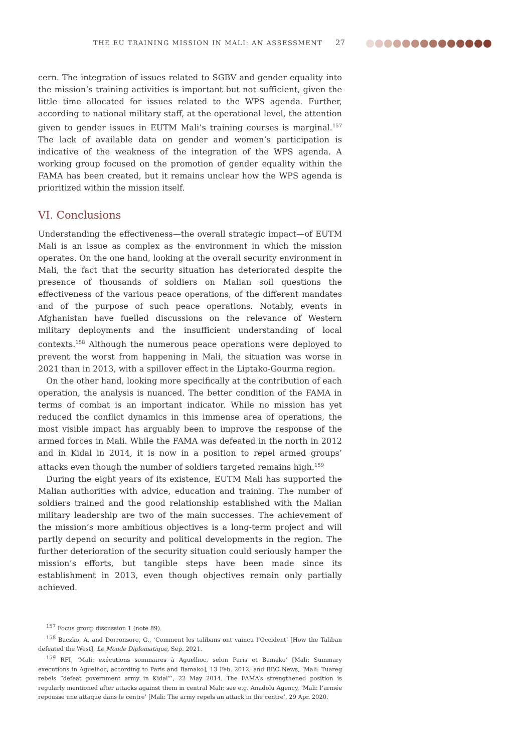THE EU TRAINING MISSION IN MALI: AN ASSESSMENT 27
cern. The integration of issues related to SGBV and gender equality into the mission’s training activities is important but not sufficient, given the little time allocated for issues related to the WPS agenda. Further, according to national military staff, at the operational level, the attention given to gender issues in EUTM Mali’s training courses is marginal.<sup>157</sup> The lack of available data on gender and women’s participation is indicative of the weakness of the integration of the WPS agenda. A working group focused on the promotion of gender equality within the FAMA has been created, but it remains unclear how the WPS agenda is prioritized within the mission itself.
VI. Conclusions
Understanding the effectiveness—the overall strategic impact—of EUTM Mali is an issue as complex as the environment in which the mission operates. On the one hand, looking at the overall security environment in Mali, the fact that the security situation has deteriorated despite the presence of thousands of soldiers on Malian soil questions the effectiveness of the various peace operations, of the different mandates and of the purpose of such peace operations. Notably, events in Afghanistan have fuelled discussions on the relevance of Western military deployments and the insufficient understanding of local contexts.<sup>158</sup> Although the numerous peace operations were deployed to prevent the worst from happening in Mali, the situation was worse in 2021 than in 2013, with a spillover effect in the Liptako-Gourma region.
On the other hand, looking more specifically at the contribution of each operation, the analysis is nuanced. The better condition of the FAMA in terms of combat is an important indicator. While no mission has yet reduced the conflict dynamics in this immense area of operations, the most visible impact has arguably been to improve the response of the armed forces in Mali. While the FAMA was defeated in the north in 2012 and in Kidal in 2014, it is now in a position to repel armed groups’ attacks even though the number of soldiers targeted remains high.<sup>159</sup>
During the eight years of its existence, EUTM Mali has supported the Malian authorities with advice, education and training. The number of soldiers trained and the good relationship established with the Malian military leadership are two of the main successes. The achievement of the mission’s more ambitious objectives is a long-term project and will partly depend on security and political developments in the region. The further deterioration of the security situation could seriously hamper the mission’s efforts, but tangible steps have been made since its establishment in 2013, even though objectives remain only partially achieved.
<sup>157</sup> Focus group discussion 1 (note 89).
<sup>158</sup> Baczko, A. and Dorronsoro, G., ‘Comment les talibans ont vaincu l’Occident’ [How the Taliban defeated the West], Le Monde Diplomatique, Sep. 2021.
<sup>159</sup> RFI, ‘Mali: exécutions sommaires à Aguelhoc, selon Paris et Bamako’ [Mali: Summary executions in Aguelhoc, according to Paris and Bamako], 13 Feb. 2012; and BBC News, ‘Mali: Tuareg rebels “defeat government army in Kidal”’, 22 May 2014. The FAMA’s strengthened position is regularly mentioned after attacks against them in central Mali; see e.g. Anadolu Agency, ‘Mali: l’armée repousse une attaque dans le centre’ [Mali: The army repels an attack in the centre’, 29 Apr. 2020.